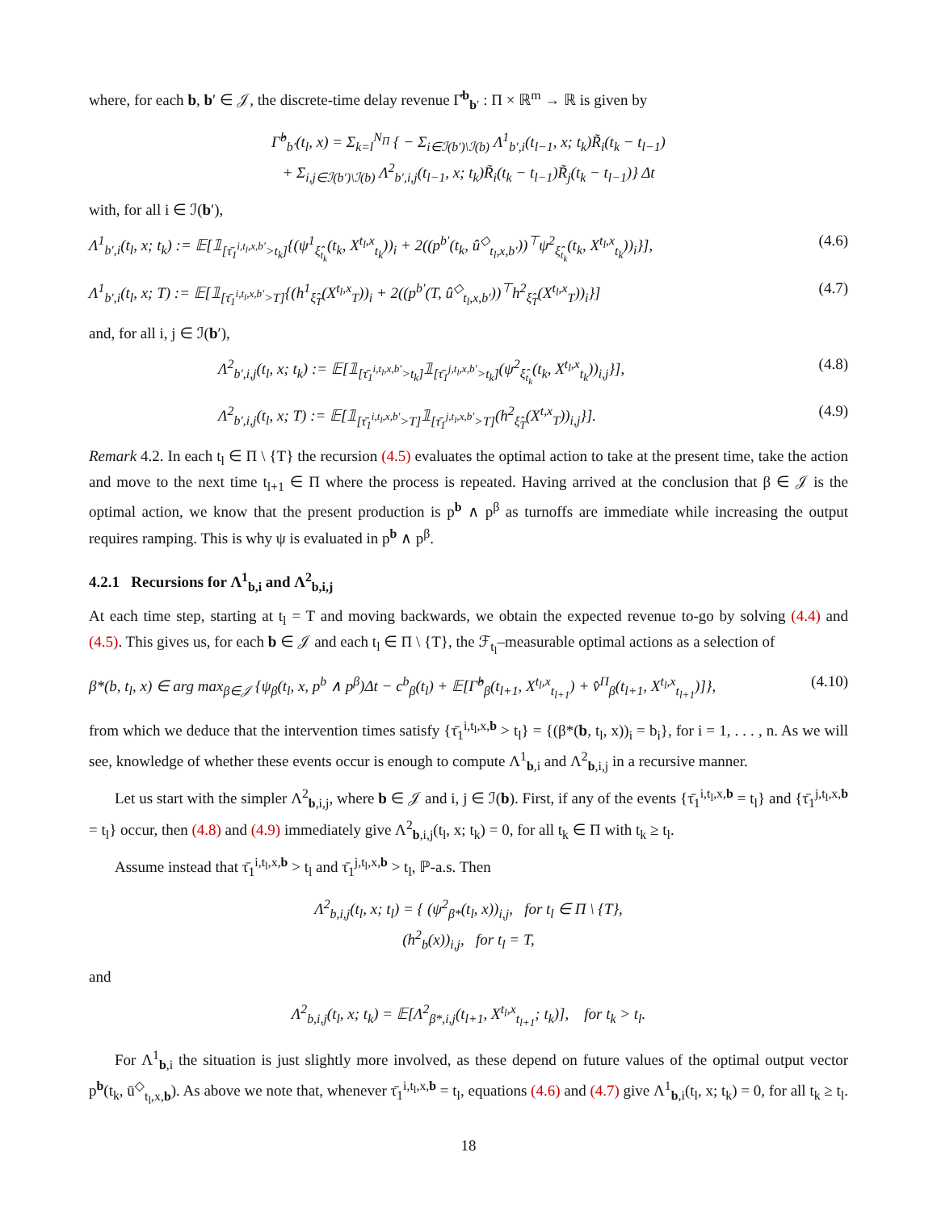where, for each b, b′ ∈ 𝒥, the discrete-time delay revenue Γ̂<sup>b</sup><sub>b′</sub> : Π × ℝ<sup>m</sup> → ℝ is given by
Γ̂<sup>b</sup><sub>b′</sub>(t<sub>l</sub>, x) = Σ<sub>k=l</sub><sup>N<sub>Π</sub></sup> { − Σ<sub>i∈ℐ(b′)\ℐ(b)</sub> Λ<sup>1</sup><sub>b′,i</sub>(t<sub>l−1</sub>, x; t<sub>k</sub>)R̃<sub>i</sub>(t<sub>k</sub> − t<sub>l−1</sub>)
+ Σ<sub>i,j∈ℐ(b′)\ℐ(b)</sub> Λ<sup>2</sup><sub>b′,i,j</sub>(t<sub>l−1</sub>, x; t<sub>k</sub>)R̃<sub>i</sub>(t<sub>k</sub> − t<sub>l−1</sub>)R̃<sub>j</sub>(t<sub>k</sub> − t<sub>l−1</sub>)} Δt
with, for all i ∈ ℐ(b′),
Λ<sup>1</sup><sub>b′,i</sub>(t<sub>l</sub>, x; t<sub>k</sub>) := 𝔼[𝟙<sub>[τ̄<sub>1</sub><sup>i,t<sub>l</sub>,x,b′</sup>>t<sub>k</sub>]</sub>{(ψ<sup>1</sup><sub>ξ̂<sub>t<sub>k</sub></sub></sub>(t<sub>k</sub>, X<sup>t<sub>l</sub>,x</sup><sub>t<sub>k</sub></sub>))<sub>i</sub> + 2((p<sup>b′</sup>(t<sub>k</sub>, û<sup>◇</sup><sub>t<sub>l</sub>,x,b′</sub>))<sup>⊤</sup>ψ<sup>2</sup><sub>ξ̂<sub>t<sub>k</sub></sub></sub>(t<sub>k</sub>, X<sup>t<sub>l</sub>,x</sup><sub>t<sub>k</sub></sub>))<sub>i</sub>}], (4.6)
Λ<sup>1</sup><sub>b′,i</sub>(t<sub>l</sub>, x; T) := 𝔼[𝟙<sub>[τ̄<sub>1</sub><sup>i,t<sub>l</sub>,x,b′</sup>>T]</sub>{(h<sup>1</sup><sub>ξ̂<sub>T</sub></sub>(X<sup>t<sub>l</sub>,x</sup><sub>T</sub>))<sub>i</sub> + 2((p<sup>b′</sup>(T, û<sup>◇</sup><sub>t<sub>l</sub>,x,b′</sub>))<sup>⊤</sup>h<sup>2</sup><sub>ξ̂<sub>T</sub></sub>(X<sup>t<sub>l</sub>,x</sup><sub>T</sub>))<sub>i</sub>}] (4.7)
and, for all i, j ∈ ℐ(b′),
Λ<sup>2</sup><sub>b′,i,j</sub>(t<sub>l</sub>, x; t<sub>k</sub>) := 𝔼[𝟙<sub>[τ̄<sub>1</sub><sup>i,t<sub>l</sub>,x,b′</sup>>t<sub>k</sub>]</sub>𝟙<sub>[τ̄<sub>1</sub><sup>j,t<sub>l</sub>,x,b′</sup>>t<sub>k</sub>]</sub>(ψ<sup>2</sup><sub>ξ̂<sub>t<sub>k</sub></sub></sub>(t<sub>k</sub>, X<sup>t<sub>l</sub>,x</sup><sub>t<sub>k</sub></sub>))<sub>i,j</sub>}], (4.8)
Λ<sup>2</sup><sub>b′,i,j</sub>(t<sub>l</sub>, x; T) := 𝔼[𝟙<sub>[τ̄<sub>1</sub><sup>i,t<sub>l</sub>,x,b′</sup>>T]</sub>𝟙<sub>[τ̄<sub>1</sub><sup>j,t<sub>l</sub>,x,b′</sup>>T]</sub>(h<sup>2</sup><sub>ξ̂<sub>T</sub></sub>(X<sup>t,x</sup><sub>T</sub>))<sub>i,j</sub>}]. (4.9)
Remark 4.2. In each t<sub>l</sub> ∈ Π \ {T} the recursion (4.5) evaluates the optimal action to take at the present time, take the action and move to the next time t<sub>l+1</sub> ∈ Π where the process is repeated. Having arrived at the conclusion that β ∈ 𝒥 is the optimal action, we know that the present production is p<sup>b</sup> ∧ p<sup>β</sup> as turnoffs are immediate while increasing the output requires ramping. This is why ψ is evaluated in p<sup>b</sup> ∧ p<sup>β</sup>.
4.2.1 Recursions for Λ<sup>1</sup><sub>b,i</sub> and Λ<sup>2</sup><sub>b,i,j</sub>
At each time step, starting at t<sub>l</sub> = T and moving backwards, we obtain the expected revenue to-go by solving (4.4) and (4.5). This gives us, for each b ∈ 𝒥 and each t<sub>l</sub> ∈ Π \ {T}, the ℱ<sub>t<sub>l</sub></sub>–measurable optimal actions as a selection of
β*(b, t<sub>l</sub>, x) ∈ arg max<sub>β∈𝒥</sub> {ψ<sub>β</sub>(t<sub>l</sub>, x, p<sup>b</sup> ∧ p<sup>β</sup>)Δt − c<sup>b</sup><sub>β</sub>(t<sub>l</sub>) + 𝔼[Γ̂<sup>b</sup><sub>β</sub>(t<sub>l+1</sub>, X<sup>t<sub>l</sub>,x</sup><sub>t<sub>l+1</sub></sub>) + v̂<sup>Π</sup><sub>β</sub>(t<sub>l+1</sub>, X<sup>t<sub>l</sub>,x</sup><sub>t<sub>l+1</sub></sub>)]}, (4.10)
from which we deduce that the intervention times satisfy {τ̄<sub>1</sub><sup>i,t<sub>l</sub>,x,b</sup> > t<sub>l</sub>} = {(β*(b, t<sub>l</sub>, x))<sub>i</sub> = b<sub>i</sub>}, for i = 1, . . . , n. As we will see, knowledge of whether these events occur is enough to compute Λ<sup>1</sup><sub>b,i</sub> and Λ<sup>2</sup><sub>b,i,j</sub> in a recursive manner.
Let us start with the simpler Λ<sup>2</sup><sub>b,i,j</sub>, where b ∈ 𝒥 and i, j ∈ ℐ(b). First, if any of the events {τ̄<sub>1</sub><sup>i,t<sub>l</sub>,x,b</sup> = t<sub>l</sub>} and {τ̄<sub>1</sub><sup>j,t<sub>l</sub>,x,b</sup> = t<sub>l</sub>} occur, then (4.8) and (4.9) immediately give Λ<sup>2</sup><sub>b,i,j</sub>(t<sub>l</sub>, x; t<sub>k</sub>) = 0, for all t<sub>k</sub> ∈ Π with t<sub>k</sub> ≥ t<sub>l</sub>.
Assume instead that τ̄<sub>1</sub><sup>i,t<sub>l</sub>,x,b</sup> > t<sub>l</sub> and τ̄<sub>1</sub><sup>j,t<sub>l</sub>,x,b</sup> > t<sub>l</sub>, ℙ-a.s. Then
Λ<sup>2</sup><sub>b,i,j</sub>(t<sub>l</sub>, x; t<sub>l</sub>) = { (ψ<sup>2</sup><sub>β*</sub>(t<sub>l</sub>, x))<sub>i,j</sub>, for t<sub>l</sub> ∈ Π \ {T},
(h<sup>2</sup><sub>b</sub>(x))<sub>i,j</sub>, for t<sub>l</sub> = T,
and
Λ<sup>2</sup><sub>b,i,j</sub>(t<sub>l</sub>, x; t<sub>k</sub>) = 𝔼[Λ<sup>2</sup><sub>β*,i,j</sub>(t<sub>l+1</sub>, X<sup>t<sub>l</sub>,x</sup><sub>t<sub>l+1</sub></sub>; t<sub>k</sub>)], for t<sub>k</sub> > t<sub>l</sub>.
For Λ<sup>1</sup><sub>b,i</sub> the situation is just slightly more involved, as these depend on future values of the optimal output vector p<sup>b</sup>(t<sub>k</sub>, ū<sup>◇</sup><sub>t<sub>l</sub>,x,b</sub>). As above we note that, whenever τ̄<sub>1</sub><sup>i,t<sub>l</sub>,x,b</sup> = t<sub>l</sub>, equations (4.6) and (4.7) give Λ<sup>1</sup><sub>b,i</sub>(t<sub>l</sub>, x; t<sub>k</sub>) = 0, for all t<sub>k</sub> ≥ t<sub>l</sub>.
18